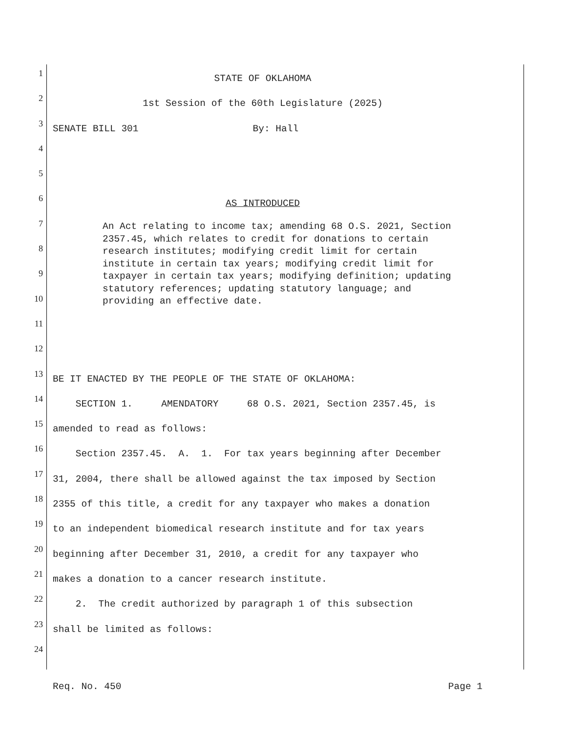1
STATE OF OKLAHOMA
2
1st Session of the 60th Legislature (2025)
3
SENATE BILL 301 By: Hall
4
5
6
AS INTRODUCED
7
8
9
10
11
12
13
BE IT ENACTED BY THE PEOPLE OF THE STATE OF OKLAHOMA:
14
SECTION 1. AMENDATORY 68 O.S. 2021, Section 2357.45, is
15
amended to read as follows:
16
Section 2357.45. A. 1. For tax years beginning after December
17
31, 2004, there shall be allowed against the tax imposed by Section
18
2355 of this title, a credit for any taxpayer who makes a donation
19
to an independent biomedical research institute and for tax years
20
beginning after December 31, 2010, a credit for any taxpayer who
21
makes a donation to a cancer research institute.
22
2. The credit authorized by paragraph 1 of this subsection
23
shall be limited as follows:
24
An Act relating to income tax; amending 68 O.S. 2021, Section 2357.45, which relates to credit for donations to certain research institutes; modifying credit limit for certain institute in certain tax years; modifying credit limit for taxpayer in certain tax years; modifying definition; updating statutory references; updating statutory language; and providing an effective date.
Req. No. 450 Page 1